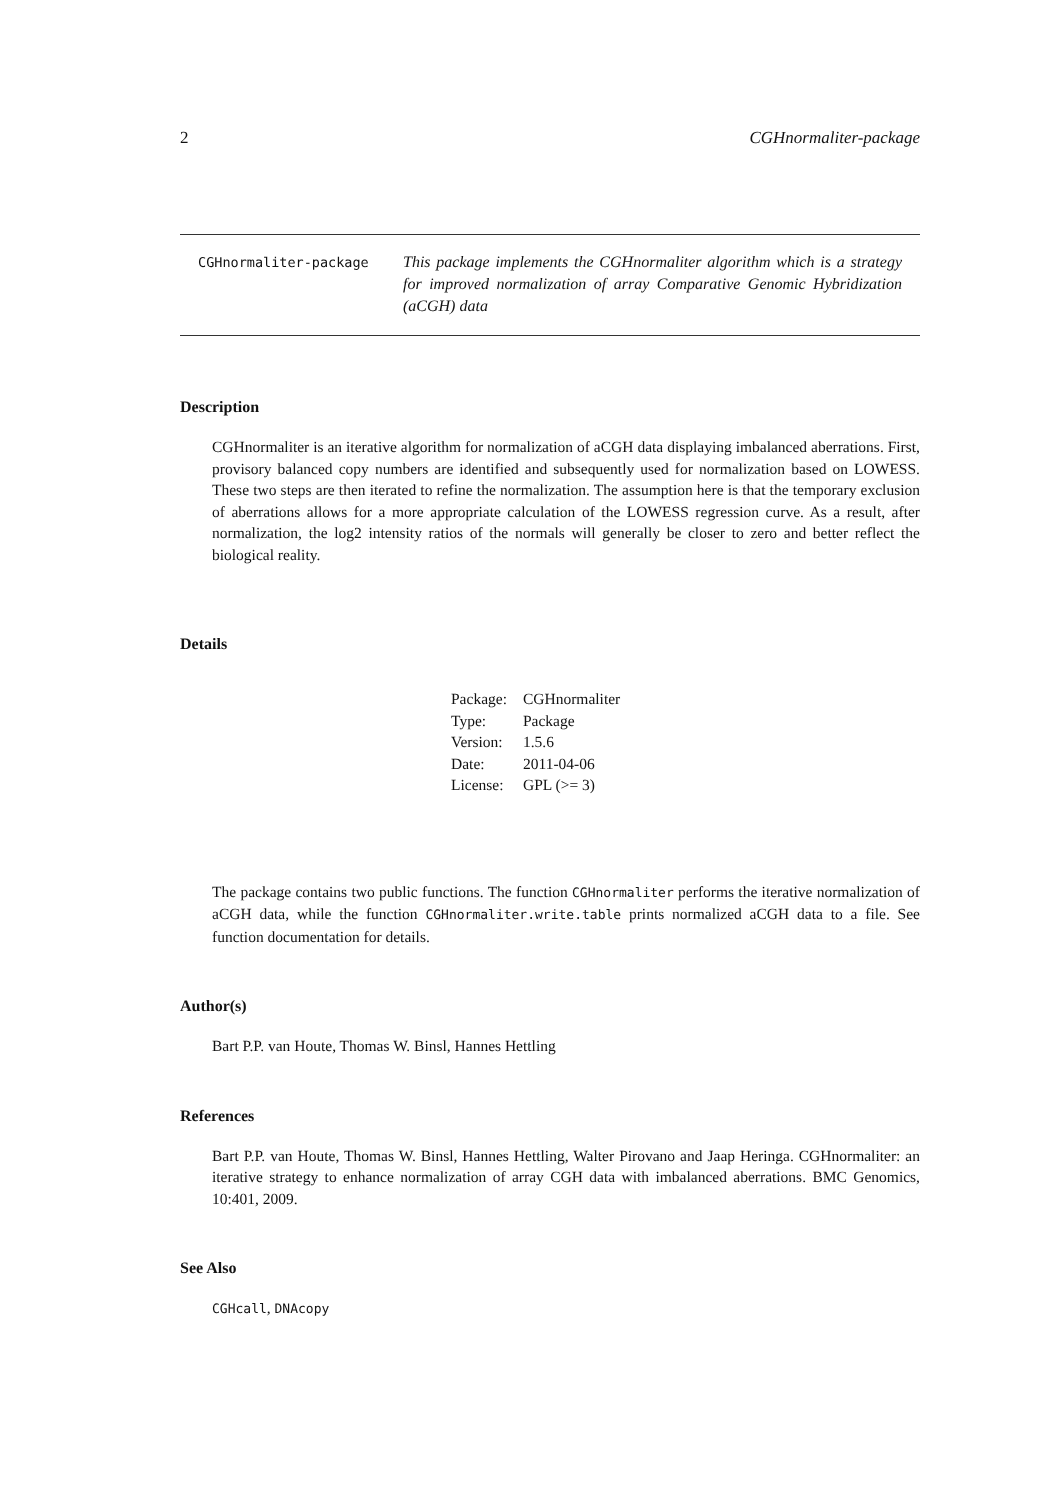2 CGHnormaliter-package
CGHnormaliter-package
This package implements the CGHnormaliter algorithm which is a strategy for improved normalization of array Comparative Genomic Hybridization (aCGH) data
Description
CGHnormaliter is an iterative algorithm for normalization of aCGH data displaying imbalanced aberrations. First, provisory balanced copy numbers are identified and subsequently used for normalization based on LOWESS. These two steps are then iterated to refine the normalization. The assumption here is that the temporary exclusion of aberrations allows for a more appropriate calculation of the LOWESS regression curve. As a result, after normalization, the log2 intensity ratios of the normals will generally be closer to zero and better reflect the biological reality.
Details
| Package: | CGHnormaliter |
| Type: | Package |
| Version: | 1.5.6 |
| Date: | 2011-04-06 |
| License: | GPL (>= 3) |
The package contains two public functions. The function CGHnormaliter performs the iterative normalization of aCGH data, while the function CGHnormaliter.write.table prints normalized aCGH data to a file. See function documentation for details.
Author(s)
Bart P.P. van Houte, Thomas W. Binsl, Hannes Hettling
References
Bart P.P. van Houte, Thomas W. Binsl, Hannes Hettling, Walter Pirovano and Jaap Heringa. CGHnormaliter: an iterative strategy to enhance normalization of array CGH data with imbalanced aberrations. BMC Genomics, 10:401, 2009.
See Also
CGHcall, DNAcopy